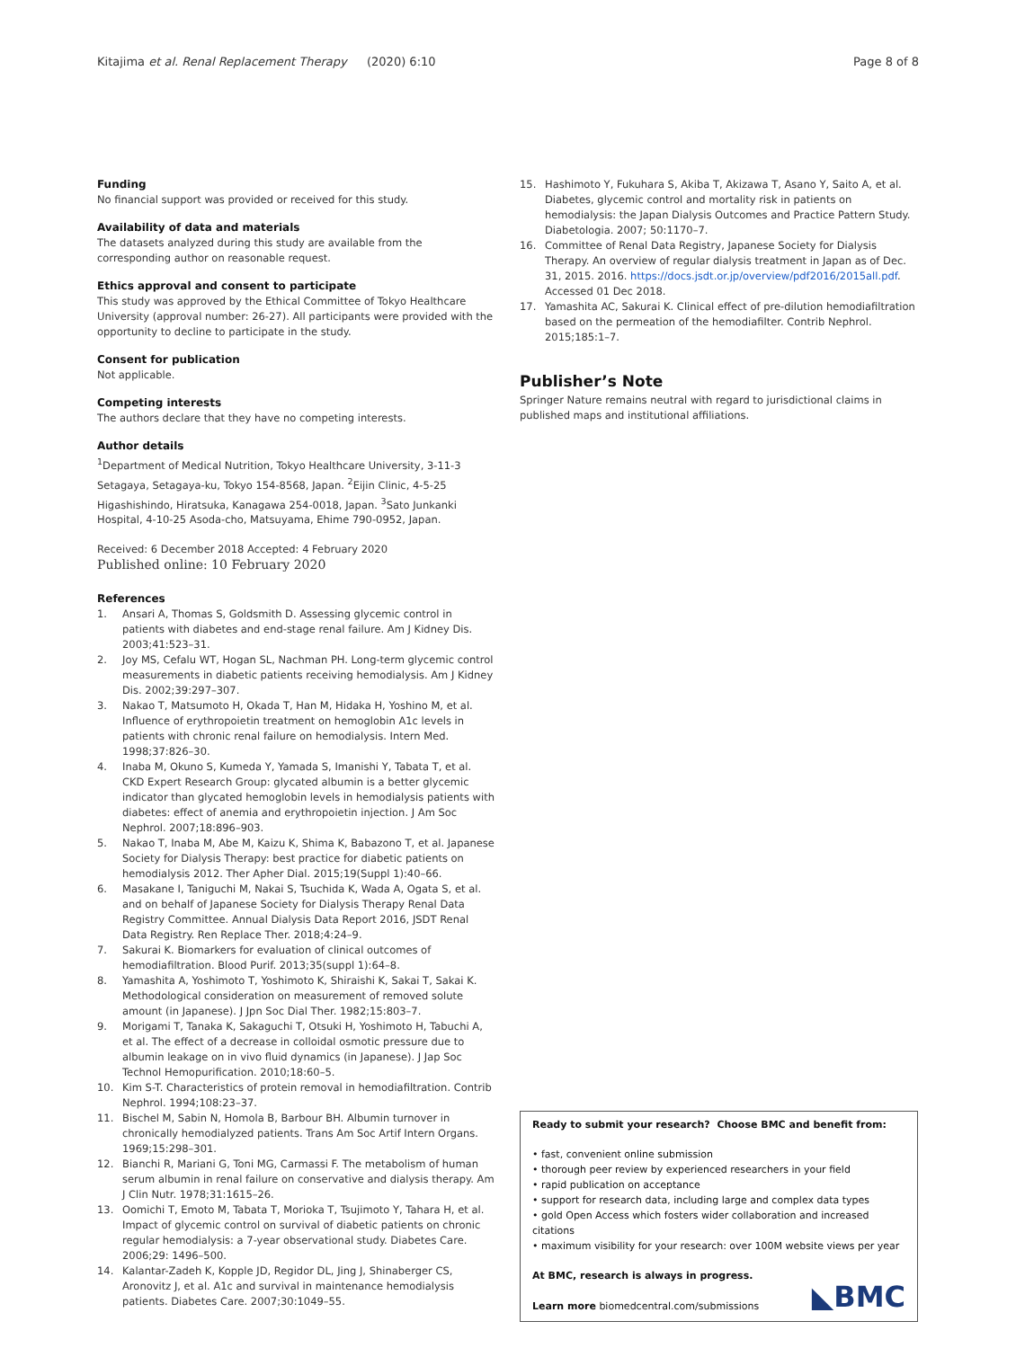Kitajima et al. Renal Replacement Therapy
(2020) 6:10 Page 8 of 8
Funding
No financial support was provided or received for this study.
Availability of data and materials
The datasets analyzed during this study are available from the corresponding author on reasonable request.
Ethics approval and consent to participate
This study was approved by the Ethical Committee of Tokyo Healthcare University (approval number: 26-27). All participants were provided with the opportunity to decline to participate in the study.
Consent for publication
Not applicable.
Competing interests
The authors declare that they have no competing interests.
Author details
<sup>1</sup> Department of Medical Nutrition, Tokyo Healthcare University, 3-11-3 Setagaya, Setagaya-ku, Tokyo 154-8568, Japan. <sup>2</sup>Eijin Clinic, 4-5-25 Higashishindo, Hiratsuka, Kanagawa 254-0018, Japan. <sup>3</sup>Sato Junkanki Hospital, 4-10-25 Asoda-cho, Matsuyama, Ehime 790-0952, Japan.
Received: 6 December 2018 Accepted: 4 February 2020
Published online: 10 February 2020
References
1. Ansari A, Thomas S, Goldsmith D. Assessing glycemic control in patients with diabetes and end-stage renal failure. Am J Kidney Dis. 2003;41:523–31.
2. Joy MS, Cefalu WT, Hogan SL, Nachman PH. Long-term glycemic control measurements in diabetic patients receiving hemodialysis. Am J Kidney Dis. 2002;39:297–307.
3. Nakao T, Matsumoto H, Okada T, Han M, Hidaka H, Yoshino M, et al. Influence of erythropoietin treatment on hemoglobin A1c levels in patients with chronic renal failure on hemodialysis. Intern Med. 1998;37:826–30.
4. Inaba M, Okuno S, Kumeda Y, Yamada S, Imanishi Y, Tabata T, et al. CKD Expert Research Group: glycated albumin is a better glycemic indicator than glycated hemoglobin levels in hemodialysis patients with diabetes: effect of anemia and erythropoietin injection. J Am Soc Nephrol. 2007;18:896–903.
5. Nakao T, Inaba M, Abe M, Kaizu K, Shima K, Babazono T, et al. Japanese Society for Dialysis Therapy: best practice for diabetic patients on hemodialysis 2012. Ther Apher Dial. 2015;19(Suppl 1):40–66.
6. Masakane I, Taniguchi M, Nakai S, Tsuchida K, Wada A, Ogata S, et al. and on behalf of Japanese Society for Dialysis Therapy Renal Data Registry Committee. Annual Dialysis Data Report 2016, JSDT Renal Data Registry. Ren Replace Ther. 2018;4:24–9.
7. Sakurai K. Biomarkers for evaluation of clinical outcomes of hemodiafiltration. Blood Purif. 2013;35(suppl 1):64–8.
8. Yamashita A, Yoshimoto T, Yoshimoto K, Shiraishi K, Sakai T, Sakai K. Methodological consideration on measurement of removed solute amount (in Japanese). J Jpn Soc Dial Ther. 1982;15:803–7.
9. Morigami T, Tanaka K, Sakaguchi T, Otsuki H, Yoshimoto H, Tabuchi A, et al. The effect of a decrease in colloidal osmotic pressure due to albumin leakage on in vivo fluid dynamics (in Japanese). J Jap Soc Technol Hemopurification. 2010;18:60–5.
10. Kim S-T. Characteristics of protein removal in hemodiafiltration. Contrib Nephrol. 1994;108:23–37.
11. Bischel M, Sabin N, Homola B, Barbour BH. Albumin turnover in chronically hemodialyzed patients. Trans Am Soc Artif Intern Organs. 1969;15:298–301.
12. Bianchi R, Mariani G, Toni MG, Carmassi F. The metabolism of human serum albumin in renal failure on conservative and dialysis therapy. Am J Clin Nutr. 1978;31:1615–26.
13. Oomichi T, Emoto M, Tabata T, Morioka T, Tsujimoto Y, Tahara H, et al. Impact of glycemic control on survival of diabetic patients on chronic regular hemodialysis: a 7-year observational study. Diabetes Care. 2006;29: 1496–500.
14. Kalantar-Zadeh K, Kopple JD, Regidor DL, Jing J, Shinaberger CS, Aronovitz J, et al. A1c and survival in maintenance hemodialysis patients. Diabetes Care. 2007;30:1049–55.
15. Hashimoto Y, Fukuhara S, Akiba T, Akizawa T, Asano Y, Saito A, et al. Diabetes, glycemic control and mortality risk in patients on hemodialysis: the Japan Dialysis Outcomes and Practice Pattern Study. Diabetologia. 2007; 50:1170–7.
16. Committee of Renal Data Registry, Japanese Society for Dialysis Therapy. An overview of regular dialysis treatment in Japan as of Dec. 31, 2015. 2016. https://docs.jsdt.or.jp/overview/pdf2016/2015all.pdf. Accessed 01 Dec 2018.
17. Yamashita AC, Sakurai K. Clinical effect of pre-dilution hemodiafiltration based on the permeation of the hemodiafilter. Contrib Nephrol. 2015;185:1–7.
Publisher’s Note
Springer Nature remains neutral with regard to jurisdictional claims in published maps and institutional affiliations.
Ready to submit your research? Choose BMC and benefit from:
• fast, convenient online submission
• thorough peer review by experienced researchers in your field
• rapid publication on acceptance
• support for research data, including large and complex data types
• gold Open Access which fosters wider collaboration and increased citations
• maximum visibility for your research: over 100M website views per year
At BMC, research is always in progress.
Learn more biomedcentral.com/submissions
◣BMC